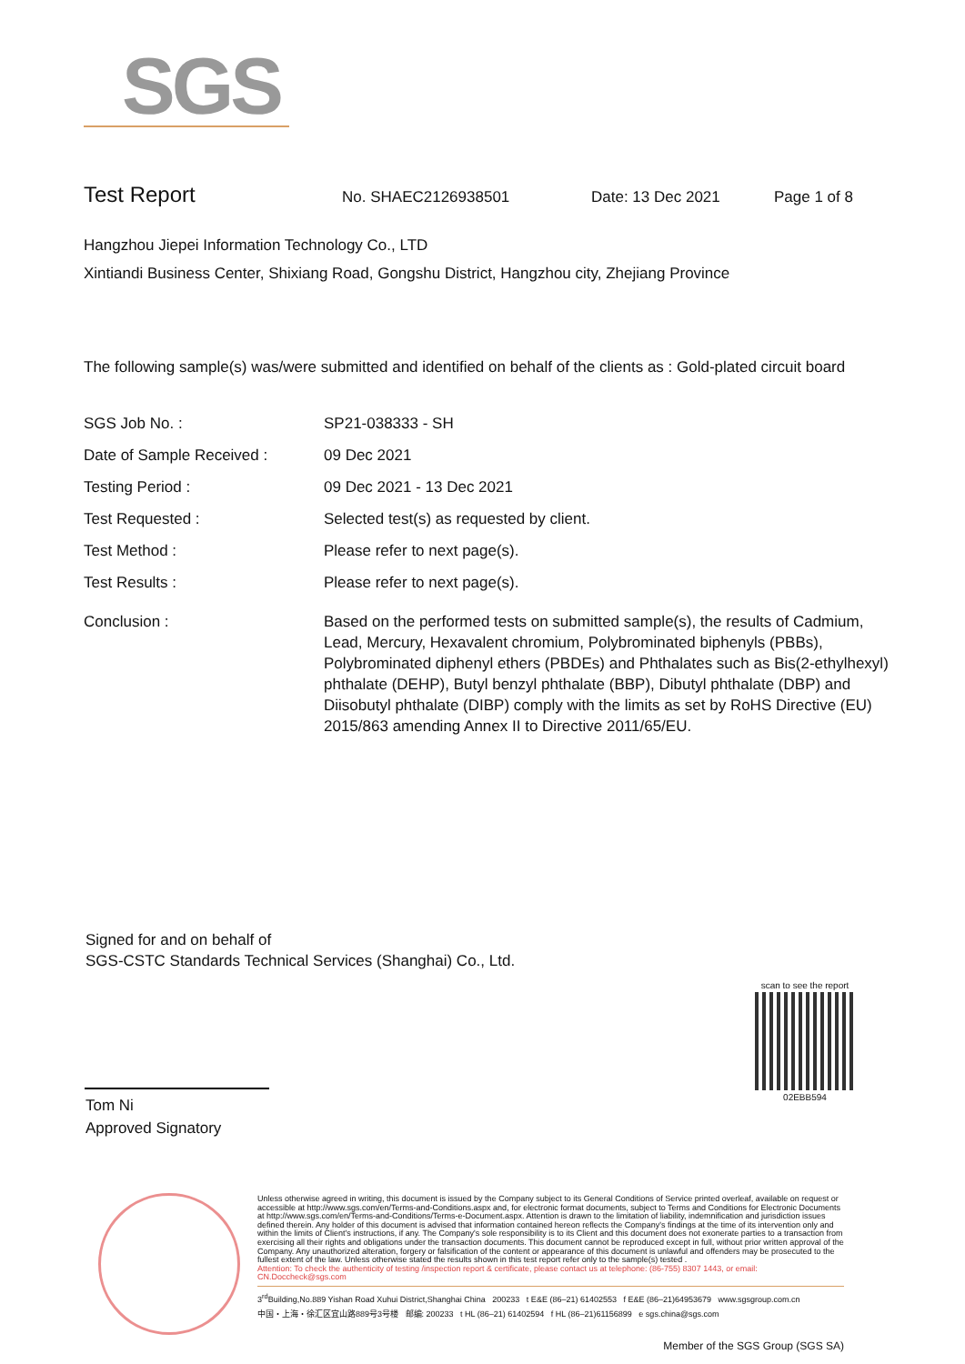SGS
Test Report No. SHAEC2126938501 Date: 13 Dec 2021 Page 1 of 8
Hangzhou Jiepei Information Technology Co., LTD
Xintiandi Business Center, Shixiang Road, Gongshu District, Hangzhou city, Zhejiang Province
The following sample(s) was/were submitted and identified on behalf of the clients as : Gold-plated circuit board
| SGS Job No. : | SP21-038333 - SH |
| Date of Sample Received : | 09 Dec 2021 |
| Testing Period : | 09 Dec 2021 - 13 Dec 2021 |
| Test Requested : | Selected test(s) as requested by client. |
| Test Method : | Please refer to next page(s). |
| Test Results : | Please refer to next page(s). |
| Conclusion : | Based on the performed tests on submitted sample(s), the results of Cadmium, Lead, Mercury, Hexavalent chromium, Polybrominated biphenyls (PBBs), Polybrominated diphenyl ethers (PBDEs) and Phthalates such as Bis(2-ethylhexyl) phthalate (DEHP), Butyl benzyl phthalate (BBP), Dibutyl phthalate (DBP) and Diisobutyl phthalate (DIBP) comply with the limits as set by RoHS Directive (EU) 2015/863 amending Annex II to Directive 2011/65/EU. |
Signed for and on behalf of
SGS-CSTC Standards Technical Services (Shanghai) Co., Ltd.
Tom Ni
Approved Signatory
scan to see the report
02EBB594
Unless otherwise agreed in writing, this document is issued by the Company subject to its General Conditions of Service printed overleaf, available on request or accessible at http://www.sgs.com/en/Terms-and-Conditions.aspx and, for electronic format documents, subject to Terms and Conditions for Electronic Documents at http://www.sgs.com/en/Terms-and-Conditions/Terms-e-Document.aspx. Attention is drawn to the limitation of liability, indemnification and jurisdiction issues defined therein. Any holder of this document is advised that information contained hereon reflects the Company's findings at the time of its intervention only and within the limits of Client's instructions, if any. The Company's sole responsibility is to its Client and this document does not exonerate parties to a transaction from exercising all their rights and obligations under the transaction documents. This document cannot be reproduced except in full, without prior written approval of the Company. Any unauthorized alteration, forgery or falsification of the content or appearance of this document is unlawful and offenders may be prosecuted to the fullest extent of the law. Unless otherwise stated the results shown in this test report refer only to the sample(s) tested .
Attention: To check the authenticity of testing /inspection report & certificate, please contact us at telephone: (86-755) 8307 1443, or email: CN.Doccheck@sgs.com
3<sup>rd</sup>Building,No.889 Yishan Road Xuhui District,Shanghai China 200233 t E&E (86–21) 61402553 f E&E (86–21)64953679 www.sgsgroup.com.cn
中国・上海・徐汇区宜山路889号3号楼 邮编: 200233 t HL (86–21) 61402594 f HL (86–21)61156899 e sgs.china@sgs.com
Member of the SGS Group (SGS SA)